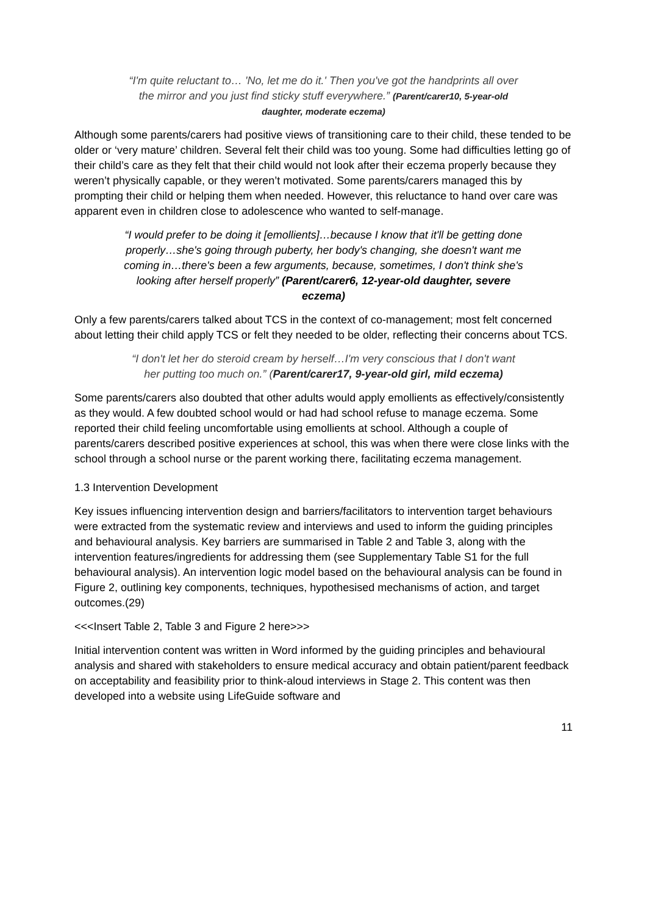“I'm quite reluctant to… 'No, let me do it.' Then you've got the handprints all over the mirror and you just find sticky stuff everywhere.” (Parent/carer10, 5-year-old daughter, moderate eczema)
Although some parents/carers had positive views of transitioning care to their child, these tended to be older or ‘very mature’ children. Several felt their child was too young. Some had difficulties letting go of their child’s care as they felt that their child would not look after their eczema properly because they weren’t physically capable, or they weren’t motivated. Some parents/carers managed this by prompting their child or helping them when needed. However, this reluctance to hand over care was apparent even in children close to adolescence who wanted to self-manage.
“I would prefer to be doing it [emollients]…because I know that it'll be getting done properly…she's going through puberty, her body's changing, she doesn't want me coming in…there's been a few arguments, because, sometimes, I don't think she's looking after herself properly” (Parent/carer6, 12-year-old daughter, severe eczema)
Only a few parents/carers talked about TCS in the context of co-management; most felt concerned about letting their child apply TCS or felt they needed to be older, reflecting their concerns about TCS.
“I don't let her do steroid cream by herself…I'm very conscious that I don't want her putting too much on.” (Parent/carer17, 9-year-old girl, mild eczema)
Some parents/carers also doubted that other adults would apply emollients as effectively/consistently as they would. A few doubted school would or had had school refuse to manage eczema. Some reported their child feeling uncomfortable using emollients at school. Although a couple of parents/carers described positive experiences at school, this was when there were close links with the school through a school nurse or the parent working there, facilitating eczema management.
1.3 Intervention Development
Key issues influencing intervention design and barriers/facilitators to intervention target behaviours were extracted from the systematic review and interviews and used to inform the guiding principles and behavioural analysis. Key barriers are summarised in Table 2 and Table 3, along with the intervention features/ingredients for addressing them (see Supplementary Table S1 for the full behavioural analysis). An intervention logic model based on the behavioural analysis can be found in Figure 2, outlining key components, techniques, hypothesised mechanisms of action, and target outcomes.(29)
<<<Insert Table 2, Table 3 and Figure 2 here>>>
Initial intervention content was written in Word informed by the guiding principles and behavioural analysis and shared with stakeholders to ensure medical accuracy and obtain patient/parent feedback on acceptability and feasibility prior to think-aloud interviews in Stage 2. This content was then developed into a website using LifeGuide software and
11